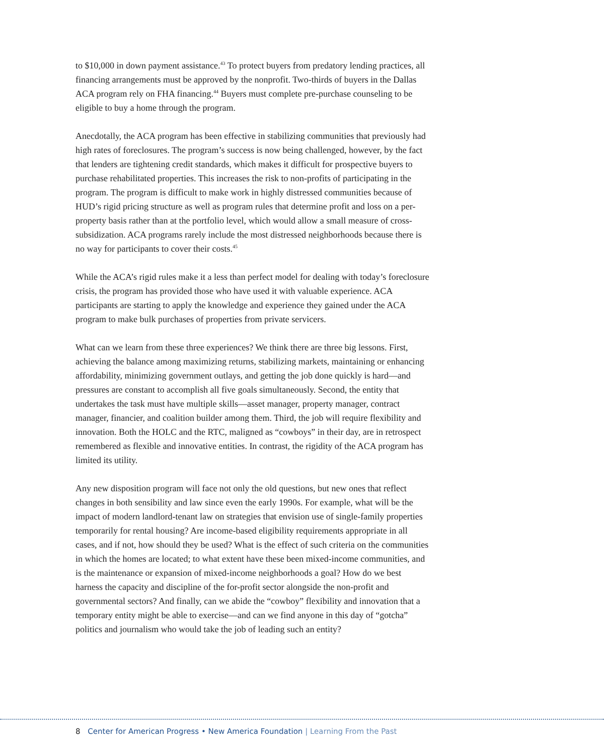to $10,000 in down payment assistance.<sup>43</sup> To protect buyers from predatory lending practices, all financing arrangements must be approved by the nonprofit. Two-thirds of buyers in the Dallas ACA program rely on FHA financing.<sup>44</sup> Buyers must complete pre-purchase counseling to be eligible to buy a home through the program.
Anecdotally, the ACA program has been effective in stabilizing communities that previously had high rates of foreclosures. The program’s success is now being challenged, however, by the fact that lenders are tightening credit standards, which makes it difficult for prospective buyers to purchase rehabilitated properties. This increases the risk to non-profits of participating in the program. The program is difficult to make work in highly distressed communities because of HUD’s rigid pricing structure as well as program rules that determine profit and loss on a per-property basis rather than at the portfolio level, which would allow a small measure of cross-subsidization. ACA programs rarely include the most distressed neighborhoods because there is no way for participants to cover their costs.<sup>45</sup>
While the ACA’s rigid rules make it a less than perfect model for dealing with today’s foreclosure crisis, the program has provided those who have used it with valuable experience. ACA participants are starting to apply the knowledge and experience they gained under the ACA program to make bulk purchases of properties from private servicers.
What can we learn from these three experiences? We think there are three big lessons. First, achieving the balance among maximizing returns, stabilizing markets, maintaining or enhancing affordability, minimizing government outlays, and getting the job done quickly is hard—and pressures are constant to accomplish all five goals simultaneously. Second, the entity that undertakes the task must have multiple skills—asset manager, property manager, contract manager, financier, and coalition builder among them. Third, the job will require flexibility and innovation. Both the HOLC and the RTC, maligned as “cowboys” in their day, are in retrospect remembered as flexible and innovative entities. In contrast, the rigidity of the ACA program has limited its utility.
Any new disposition program will face not only the old questions, but new ones that reflect changes in both sensibility and law since even the early 1990s. For example, what will be the impact of modern landlord-tenant law on strategies that envision use of single-family properties temporarily for rental housing? Are income-based eligibility requirements appropriate in all cases, and if not, how should they be used? What is the effect of such criteria on the communities in which the homes are located; to what extent have these been mixed-income communities, and is the maintenance or expansion of mixed-income neighborhoods a goal? How do we best harness the capacity and discipline of the for-profit sector alongside the non-profit and governmental sectors? And finally, can we abide the “cowboy” flexibility and innovation that a temporary entity might be able to exercise—and can we find anyone in this day of “gotcha” politics and journalism who would take the job of leading such an entity?
8 Center for American Progress • New America Foundation | Learning From the Past